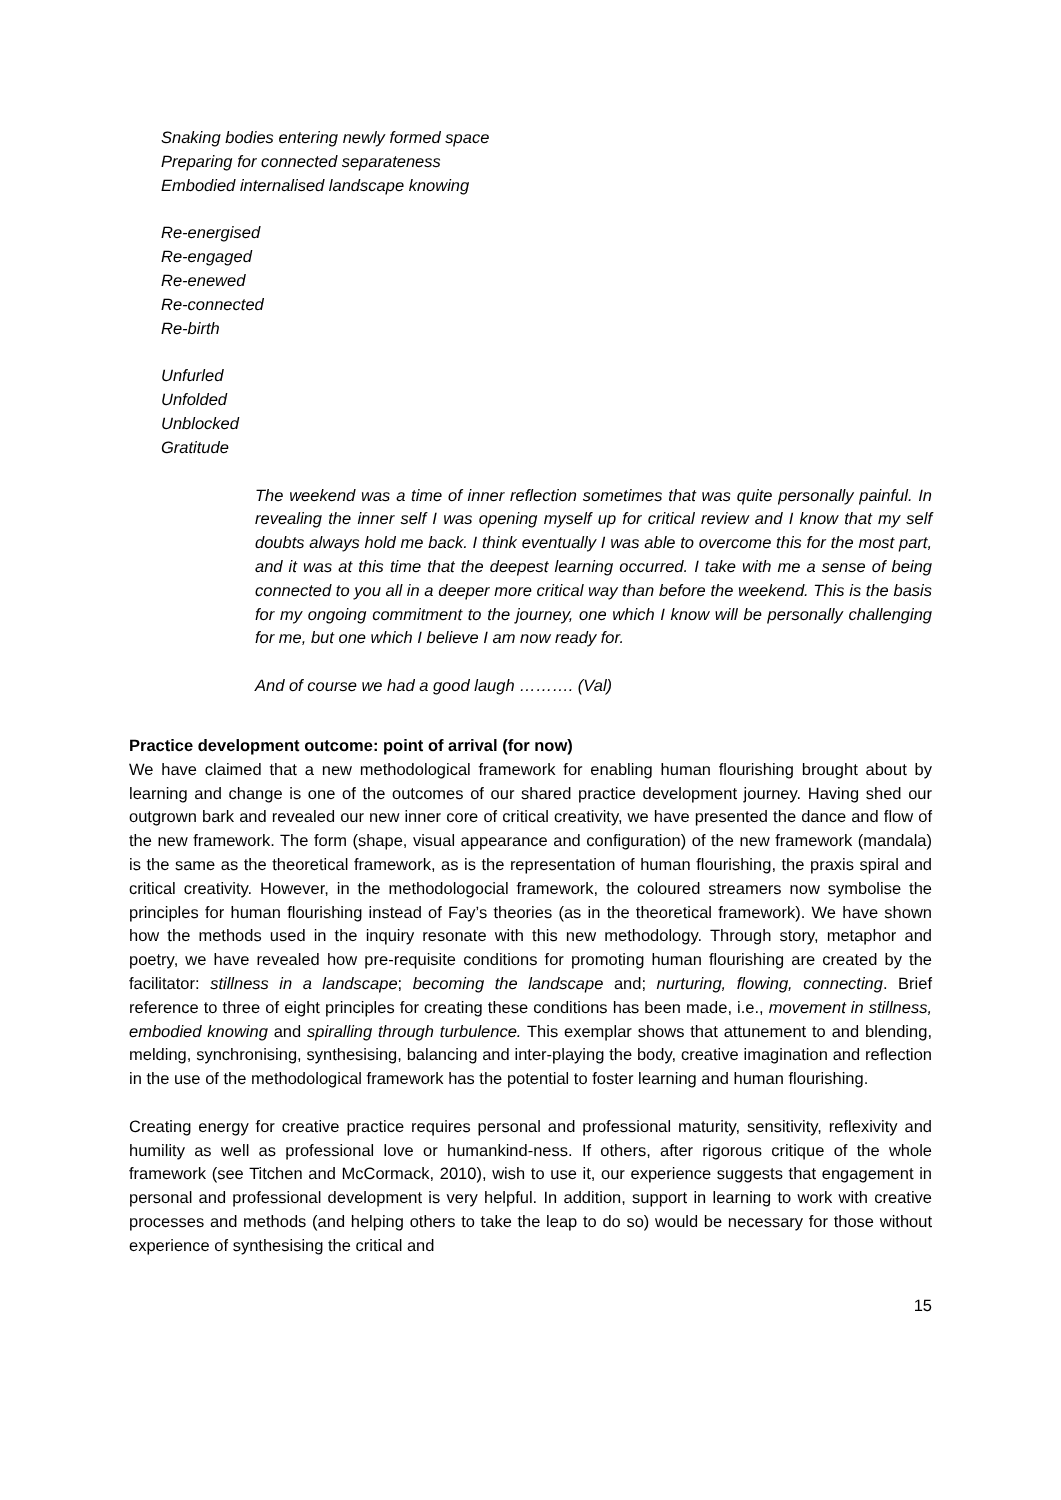Snaking bodies entering newly formed space
Preparing for connected separateness
Embodied internalised landscape knowing
Re-energised
Re-engaged
Re-enewed
Re-connected
Re-birth
Unfurled
Unfolded
Unblocked
Gratitude
The weekend was a time of inner reflection sometimes that was quite personally painful. In revealing the inner self I was opening myself up for critical review and I know that my self doubts always hold me back. I think eventually I was able to overcome this for the most part, and it was at this time that the deepest learning occurred. I take with me a sense of being connected to you all in a deeper more critical way than before the weekend. This is the basis for my ongoing commitment to the journey, one which I know will be personally challenging for me, but one which I believe I am now ready for.
And of course we had a good laugh ………. (Val)
Practice development outcome: point of arrival (for now)
We have claimed that a new methodological framework for enabling human flourishing brought about by learning and change is one of the outcomes of our shared practice development journey. Having shed our outgrown bark and revealed our new inner core of critical creativity, we have presented the dance and flow of the new framework. The form (shape, visual appearance and configuration) of the new framework (mandala) is the same as the theoretical framework, as is the representation of human flourishing, the praxis spiral and critical creativity. However, in the methodologocial framework, the coloured streamers now symbolise the principles for human flourishing instead of Fay’s theories (as in the theoretical framework). We have shown how the methods used in the inquiry resonate with this new methodology. Through story, metaphor and poetry, we have revealed how pre-requisite conditions for promoting human flourishing are created by the facilitator: stillness in a landscape; becoming the landscape and; nurturing, flowing, connecting. Brief reference to three of eight principles for creating these conditions has been made, i.e., movement in stillness, embodied knowing and spiralling through turbulence. This exemplar shows that attunement to and blending, melding, synchronising, synthesising, balancing and inter-playing the body, creative imagination and reflection in the use of the methodological framework has the potential to foster learning and human flourishing.
Creating energy for creative practice requires personal and professional maturity, sensitivity, reflexivity and humility as well as professional love or humankind-ness. If others, after rigorous critique of the whole framework (see Titchen and McCormack, 2010), wish to use it, our experience suggests that engagement in personal and professional development is very helpful. In addition, support in learning to work with creative processes and methods (and helping others to take the leap to do so) would be necessary for those without experience of synthesising the critical and
15